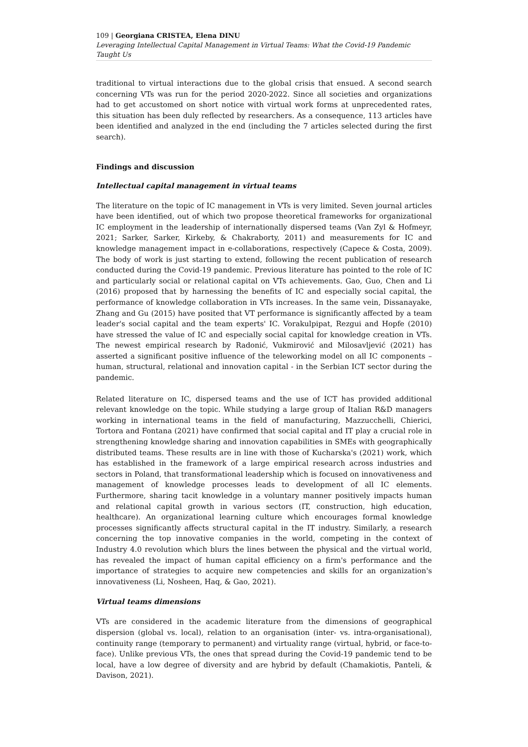109 | Georgiana CRISTEA, Elena DINU
Leveraging Intellectual Capital Management in Virtual Teams: What the Covid-19 Pandemic Taught Us
traditional to virtual interactions due to the global crisis that ensued. A second search concerning VTs was run for the period 2020-2022. Since all societies and organizations had to get accustomed on short notice with virtual work forms at unprecedented rates, this situation has been duly reflected by researchers. As a consequence, 113 articles have been identified and analyzed in the end (including the 7 articles selected during the first search).
Findings and discussion
Intellectual capital management in virtual teams
The literature on the topic of IC management in VTs is very limited. Seven journal articles have been identified, out of which two propose theoretical frameworks for organizational IC employment in the leadership of internationally dispersed teams (Van Zyl & Hofmeyr, 2021; Sarker, Sarker, Kirkeby, & Chakraborty, 2011) and measurements for IC and knowledge management impact in e-collaborations, respectively (Capece & Costa, 2009). The body of work is just starting to extend, following the recent publication of research conducted during the Covid-19 pandemic. Previous literature has pointed to the role of IC and particularly social or relational capital on VTs achievements. Gao, Guo, Chen and Li (2016) proposed that by harnessing the benefits of IC and especially social capital, the performance of knowledge collaboration in VTs increases. In the same vein, Dissanayake, Zhang and Gu (2015) have posited that VT performance is significantly affected by a team leader's social capital and the team experts' IC. Vorakulpipat, Rezgui and Hopfe (2010) have stressed the value of IC and especially social capital for knowledge creation in VTs. The newest empirical research by Radonić, Vukmirović and Milosavljević (2021) has asserted a significant positive influence of the teleworking model on all IC components – human, structural, relational and innovation capital - in the Serbian ICT sector during the pandemic.
Related literature on IC, dispersed teams and the use of ICT has provided additional relevant knowledge on the topic. While studying a large group of Italian R&D managers working in international teams in the field of manufacturing, Mazzucchelli, Chierici, Tortora and Fontana (2021) have confirmed that social capital and IT play a crucial role in strengthening knowledge sharing and innovation capabilities in SMEs with geographically distributed teams. These results are in line with those of Kucharska's (2021) work, which has established in the framework of a large empirical research across industries and sectors in Poland, that transformational leadership which is focused on innovativeness and management of knowledge processes leads to development of all IC elements. Furthermore, sharing tacit knowledge in a voluntary manner positively impacts human and relational capital growth in various sectors (IT, construction, high education, healthcare). An organizational learning culture which encourages formal knowledge processes significantly affects structural capital in the IT industry. Similarly, a research concerning the top innovative companies in the world, competing in the context of Industry 4.0 revolution which blurs the lines between the physical and the virtual world, has revealed the impact of human capital efficiency on a firm's performance and the importance of strategies to acquire new competencies and skills for an organization's innovativeness (Li, Nosheen, Haq, & Gao, 2021).
Virtual teams dimensions
VTs are considered in the academic literature from the dimensions of geographical dispersion (global vs. local), relation to an organisation (inter- vs. intra-organisational), continuity range (temporary to permanent) and virtuality range (virtual, hybrid, or face-to-face). Unlike previous VTs, the ones that spread during the Covid-19 pandemic tend to be local, have a low degree of diversity and are hybrid by default (Chamakiotis, Panteli, & Davison, 2021).